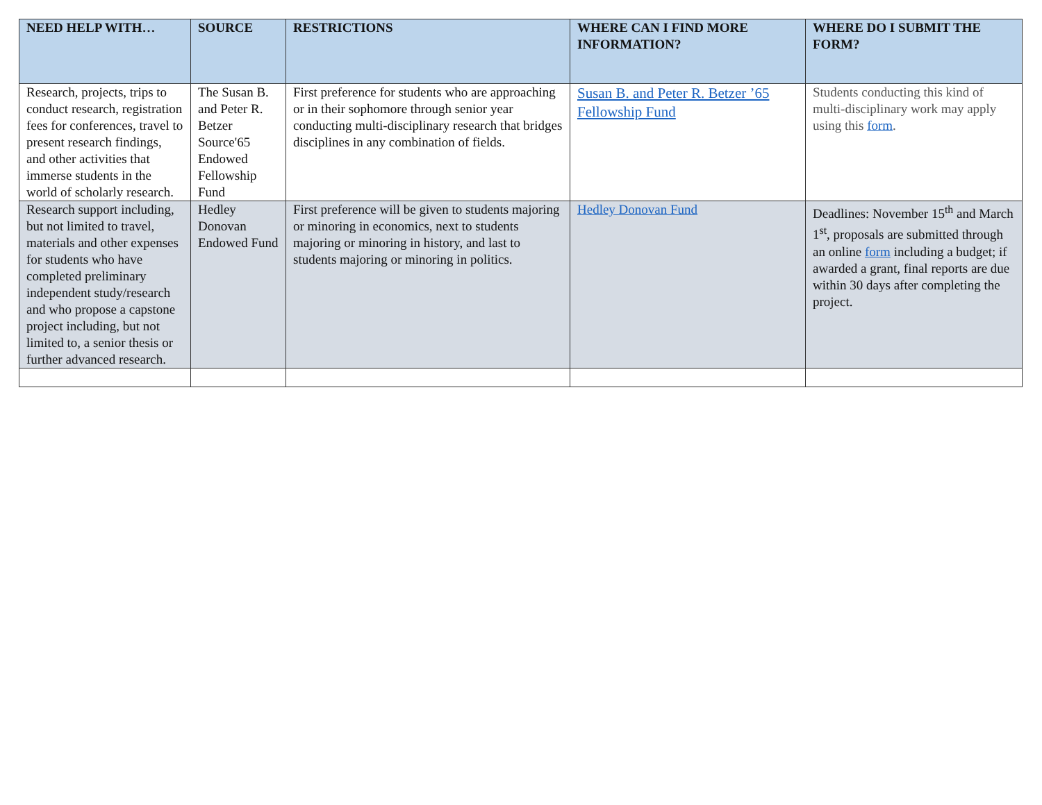| NEED HELP WITH… | SOURCE | RESTRICTIONS | WHERE CAN I FIND MORE INFORMATION? | WHERE DO I SUBMIT THE FORM? |
| --- | --- | --- | --- | --- |
| Research, projects, trips to conduct research, registration fees for conferences, travel to present research findings, and other activities that immerse students in the world of scholarly research. | The Susan B. and Peter R. Betzer Source'65 Endowed Fellowship Fund | First preference for students who are approaching or in their sophomore through senior year conducting multi-disciplinary research that bridges disciplines in any combination of fields. | Susan B. and Peter R. Betzer ’65 Fellowship Fund | Students conducting this kind of multi-disciplinary work may apply using this form . |
| Research support including, but not limited to travel, materials and other expenses for students who have completed preliminary independent study/research and who propose a capstone project including, but not limited to, a senior thesis or further advanced research. | Hedley Donovan Endowed Fund | First preference will be given to students majoring or minoring in economics, next to students majoring or minoring in history, and last to students majoring or minoring in politics. | Hedley Donovan Fund | Deadlines: November 15<sup>th</sup> and March 1<sup>st</sup>, proposals are submitted through an online form including a budget; if awarded a grant, final reports are due within 30 days after completing the project. |